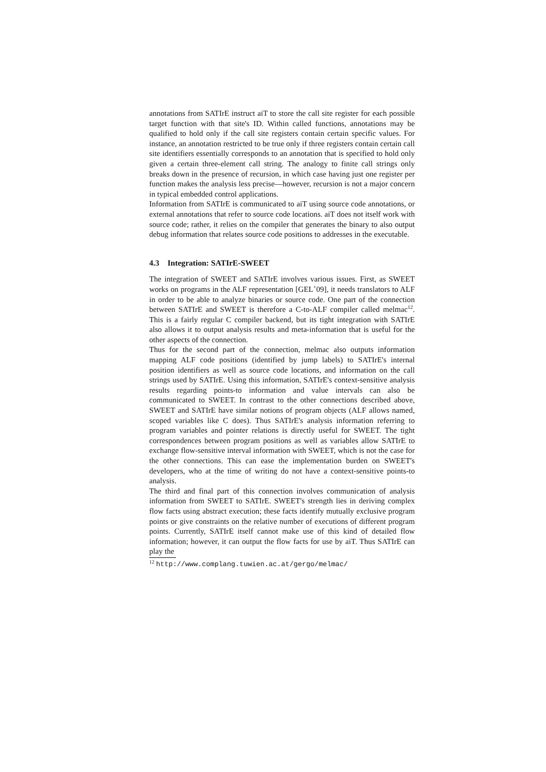annotations from SATIrE instruct aiT to store the call site register for each possible target function with that site's ID. Within called functions, annotations may be qualified to hold only if the call site registers contain certain specific values. For instance, an annotation restricted to be true only if three registers contain certain call site identifiers essentially corresponds to an annotation that is specified to hold only given a certain three-element call string. The analogy to finite call strings only breaks down in the presence of recursion, in which case having just one register per function makes the analysis less precise—however, recursion is not a major concern in typical embedded control applications.
Information from SATIrE is communicated to aiT using source code annotations, or external annotations that refer to source code locations. aiT does not itself work with source code; rather, it relies on the compiler that generates the binary to also output debug information that relates source code positions to addresses in the executable.
4.3 Integration: SATIrE-SWEET
The integration of SWEET and SATIrE involves various issues. First, as SWEET works on programs in the ALF representation [GEL<sup>+</sup>09], it needs translators to ALF in order to be able to analyze binaries or source code. One part of the connection between SATIrE and SWEET is therefore a C-to-ALF compiler called melmac<sup>12</sup>. This is a fairly regular C compiler backend, but its tight integration with SATIrE also allows it to output analysis results and meta-information that is useful for the other aspects of the connection.
Thus for the second part of the connection, melmac also outputs information mapping ALF code positions (identified by jump labels) to SATIrE's internal position identifiers as well as source code locations, and information on the call strings used by SATIrE. Using this information, SATIrE's context-sensitive analysis results regarding points-to information and value intervals can also be communicated to SWEET. In contrast to the other connections described above, SWEET and SATIrE have similar notions of program objects (ALF allows named, scoped variables like C does). Thus SATIrE's analysis information referring to program variables and pointer relations is directly useful for SWEET. The tight correspondences between program positions as well as variables allow SATIrE to exchange flow-sensitive interval information with SWEET, which is not the case for the other connections. This can ease the implementation burden on SWEET's developers, who at the time of writing do not have a context-sensitive points-to analysis.
The third and final part of this connection involves communication of analysis information from SWEET to SATIrE. SWEET's strength lies in deriving complex flow facts using abstract execution; these facts identify mutually exclusive program points or give constraints on the relative number of executions of different program points. Currently, SATIrE itself cannot make use of this kind of detailed flow information; however, it can output the flow facts for use by aiT. Thus SATIrE can play the
<sup>12</sup> http://www.complang.tuwien.ac.at/gergo/melmac/